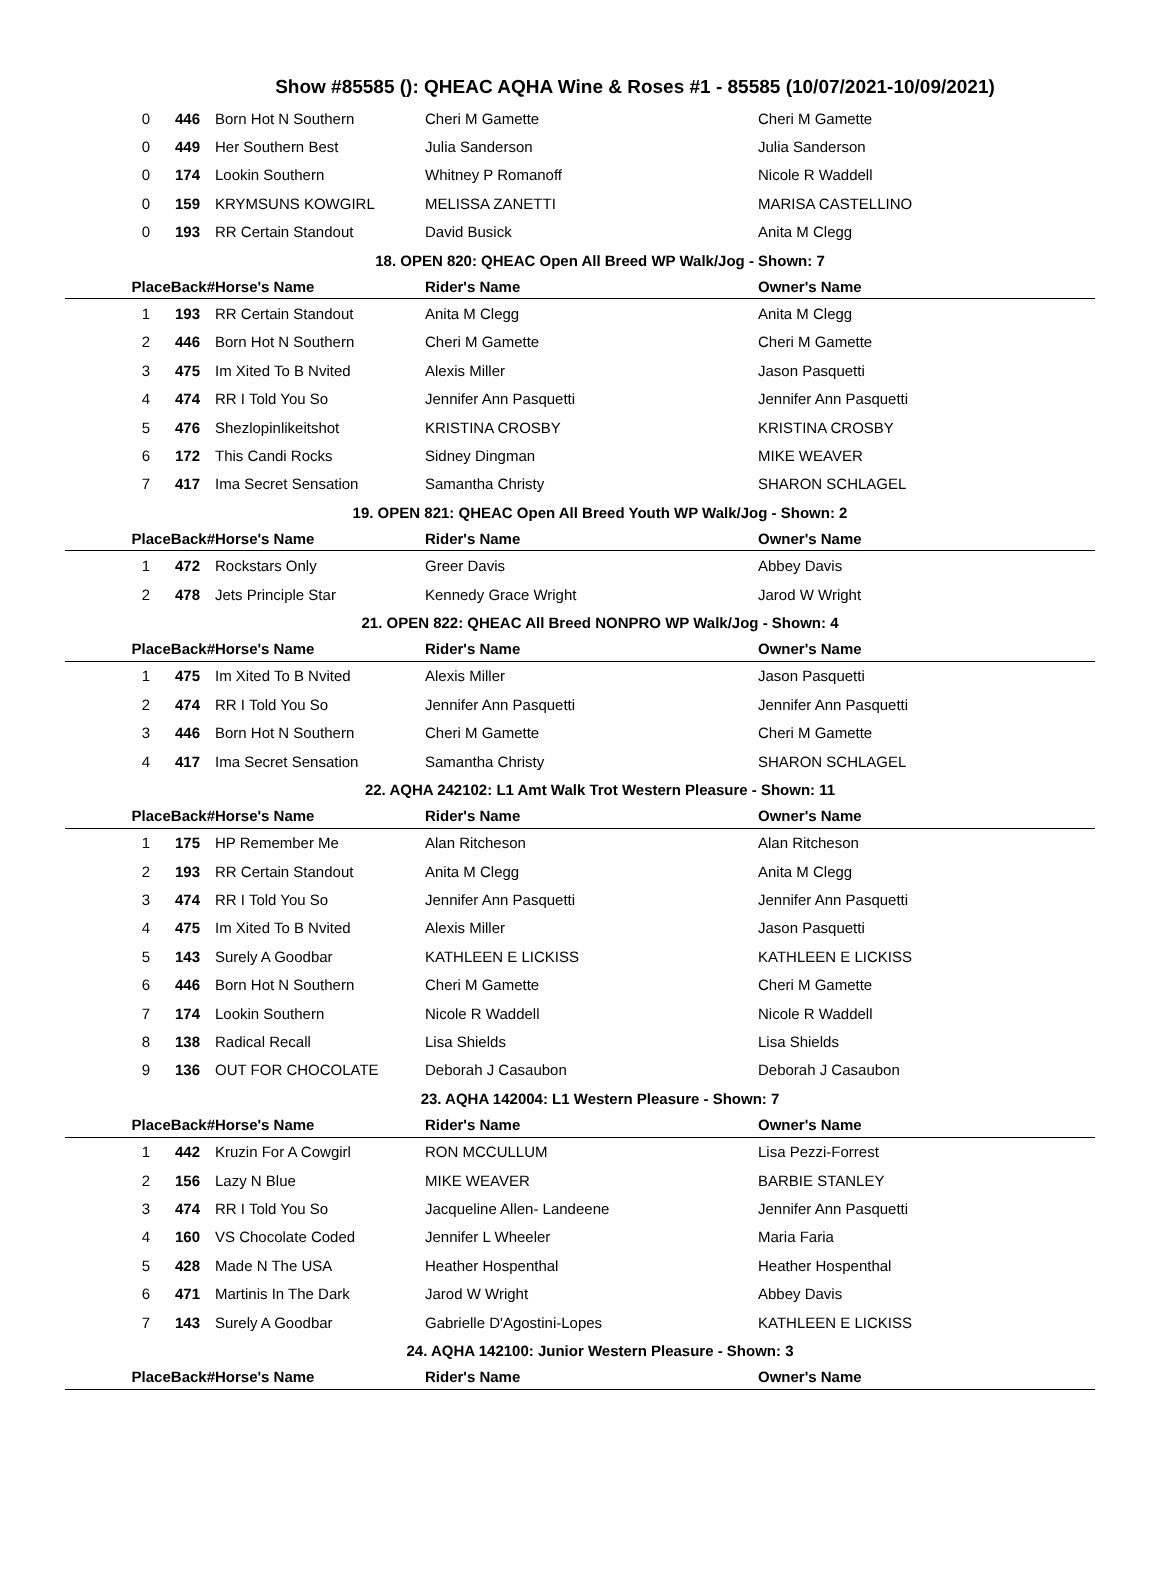Show #85585 (): QHEAC AQHA Wine & Roses #1 - 85585 (10/07/2021-10/09/2021)
| 0 | 446 | Born Hot N Southern | Cheri M Gamette | Cheri M Gamette |
| 0 | 449 | Her Southern Best | Julia Sanderson | Julia Sanderson |
| 0 | 174 | Lookin Southern | Whitney P Romanoff | Nicole R Waddell |
| 0 | 159 | KRYMSUNS KOWGIRL | MELISSA ZANETTI | MARISA CASTELLINO |
| 0 | 193 | RR Certain Standout | David Busick | Anita M Clegg |
| 18. OPEN 820: QHEAC Open All Breed WP Walk/Jog - Shown: 7 | | | | |
| PlaceBack# | | Horse's Name | Rider's Name | Owner's Name |
| 1 | 193 | RR Certain Standout | Anita M Clegg | Anita M Clegg |
| 2 | 446 | Born Hot N Southern | Cheri M Gamette | Cheri M Gamette |
| 3 | 475 | Im Xited To B Nvited | Alexis Miller | Jason Pasquetti |
| 4 | 474 | RR I Told You So | Jennifer Ann Pasquetti | Jennifer Ann Pasquetti |
| 5 | 476 | Shezlopinlikeitshot | KRISTINA CROSBY | KRISTINA CROSBY |
| 6 | 172 | This Candi Rocks | Sidney Dingman | MIKE WEAVER |
| 7 | 417 | Ima Secret Sensation | Samantha Christy | SHARON SCHLAGEL |
| 19. OPEN 821: QHEAC Open All Breed Youth WP Walk/Jog - Shown: 2 | | | | |
| PlaceBack# | | Horse's Name | Rider's Name | Owner's Name |
| 1 | 472 | Rockstars Only | Greer Davis | Abbey Davis |
| 2 | 478 | Jets Principle Star | Kennedy Grace Wright | Jarod W Wright |
| 21. OPEN 822: QHEAC All Breed NONPRO WP Walk/Jog - Shown: 4 | | | | |
| PlaceBack# | | Horse's Name | Rider's Name | Owner's Name |
| 1 | 475 | Im Xited To B Nvited | Alexis Miller | Jason Pasquetti |
| 2 | 474 | RR I Told You So | Jennifer Ann Pasquetti | Jennifer Ann Pasquetti |
| 3 | 446 | Born Hot N Southern | Cheri M Gamette | Cheri M Gamette |
| 4 | 417 | Ima Secret Sensation | Samantha Christy | SHARON SCHLAGEL |
| 22. AQHA 242102: L1 Amt Walk Trot Western Pleasure - Shown: 11 | | | | |
| PlaceBack# | | Horse's Name | Rider's Name | Owner's Name |
| 1 | 175 | HP Remember Me | Alan Ritcheson | Alan Ritcheson |
| 2 | 193 | RR Certain Standout | Anita M Clegg | Anita M Clegg |
| 3 | 474 | RR I Told You So | Jennifer Ann Pasquetti | Jennifer Ann Pasquetti |
| 4 | 475 | Im Xited To B Nvited | Alexis Miller | Jason Pasquetti |
| 5 | 143 | Surely A Goodbar | KATHLEEN E LICKISS | KATHLEEN E LICKISS |
| 6 | 446 | Born Hot N Southern | Cheri M Gamette | Cheri M Gamette |
| 7 | 174 | Lookin Southern | Nicole R Waddell | Nicole R Waddell |
| 8 | 138 | Radical Recall | Lisa Shields | Lisa Shields |
| 9 | 136 | OUT FOR CHOCOLATE | Deborah J Casaubon | Deborah J Casaubon |
| 23. AQHA 142004: L1 Western Pleasure - Shown: 7 | | | | |
| PlaceBack# | | Horse's Name | Rider's Name | Owner's Name |
| 1 | 442 | Kruzin For A Cowgirl | RON MCCULLUM | Lisa Pezzi-Forrest |
| 2 | 156 | Lazy N Blue | MIKE WEAVER | BARBIE STANLEY |
| 3 | 474 | RR I Told You So | Jacqueline Allen- Landeene | Jennifer Ann Pasquetti |
| 4 | 160 | VS Chocolate Coded | Jennifer L Wheeler | Maria Faria |
| 5 | 428 | Made N The USA | Heather Hospenthal | Heather Hospenthal |
| 6 | 471 | Martinis In The Dark | Jarod W Wright | Abbey Davis |
| 7 | 143 | Surely A Goodbar | Gabrielle D'Agostini-Lopes | KATHLEEN E LICKISS |
| 24. AQHA 142100: Junior Western Pleasure - Shown: 3 | | | | |
| PlaceBack# | | Horse's Name | Rider's Name | Owner's Name |